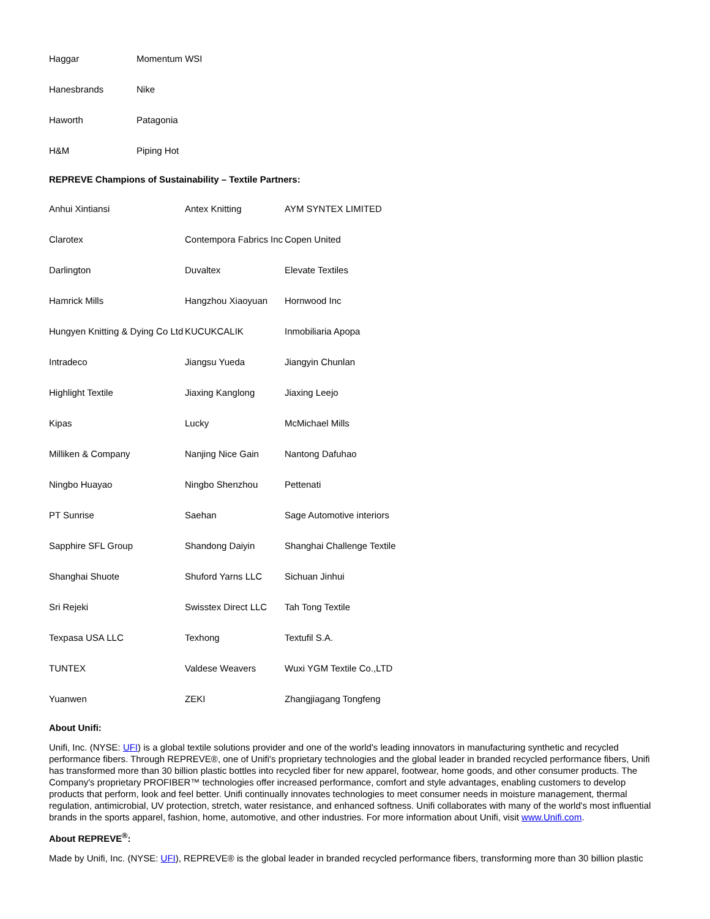| Haggar | Momentum WSI |
| Hanesbrands | Nike |
| Haworth | Patagonia |
| H&M | Piping Hot |
REPREVE Champions of Sustainability – Textile Partners:
| Anhui Xintiansi | Antex Knitting | AYM SYNTEX LIMITED |
| Clarotex | Contempora Fabrics Inc | Copen United |
| Darlington | Duvaltex | Elevate Textiles |
| Hamrick Mills | Hangzhou Xiaoyuan | Hornwood Inc |
| Hungyen Knitting & Dying Co Ltd | KUCUKCALIK | Inmobiliaria Apopa |
| Intradeco | Jiangsu Yueda | Jiangyin Chunlan |
| Highlight Textile | Jiaxing Kanglong | Jiaxing Leejo |
| Kipas | Lucky | McMichael Mills |
| Milliken & Company | Nanjing Nice Gain | Nantong Dafuhao |
| Ningbo Huayao | Ningbo Shenzhou | Pettenati |
| PT Sunrise | Saehan | Sage Automotive interiors |
| Sapphire SFL Group | Shandong Daiyin | Shanghai Challenge Textile |
| Shanghai Shuote | Shuford Yarns LLC | Sichuan Jinhui |
| Sri Rejeki | Swisstex Direct LLC | Tah Tong Textile |
| Texpasa USA LLC | Texhong | Textufil S.A. |
| TUNTEX | Valdese Weavers | Wuxi YGM Textile Co.,LTD |
| Yuanwen | ZEKI | Zhangjiagang Tongfeng |
About Unifi:
Unifi, Inc. (NYSE: UFI) is a global textile solutions provider and one of the world's leading innovators in manufacturing synthetic and recycled performance fibers. Through REPREVE®, one of Unifi's proprietary technologies and the global leader in branded recycled performance fibers, Unifi has transformed more than 30 billion plastic bottles into recycled fiber for new apparel, footwear, home goods, and other consumer products. The Company's proprietary PROFIBER™ technologies offer increased performance, comfort and style advantages, enabling customers to develop products that perform, look and feel better. Unifi continually innovates technologies to meet consumer needs in moisture management, thermal regulation, antimicrobial, UV protection, stretch, water resistance, and enhanced softness. Unifi collaborates with many of the world's most influential brands in the sports apparel, fashion, home, automotive, and other industries. For more information about Unifi, visit www.Unifi.com.
About REPREVE<sup>®</sup>:
Made by Unifi, Inc. (NYSE: UFI), REPREVE® is the global leader in branded recycled performance fibers, transforming more than 30 billion plastic